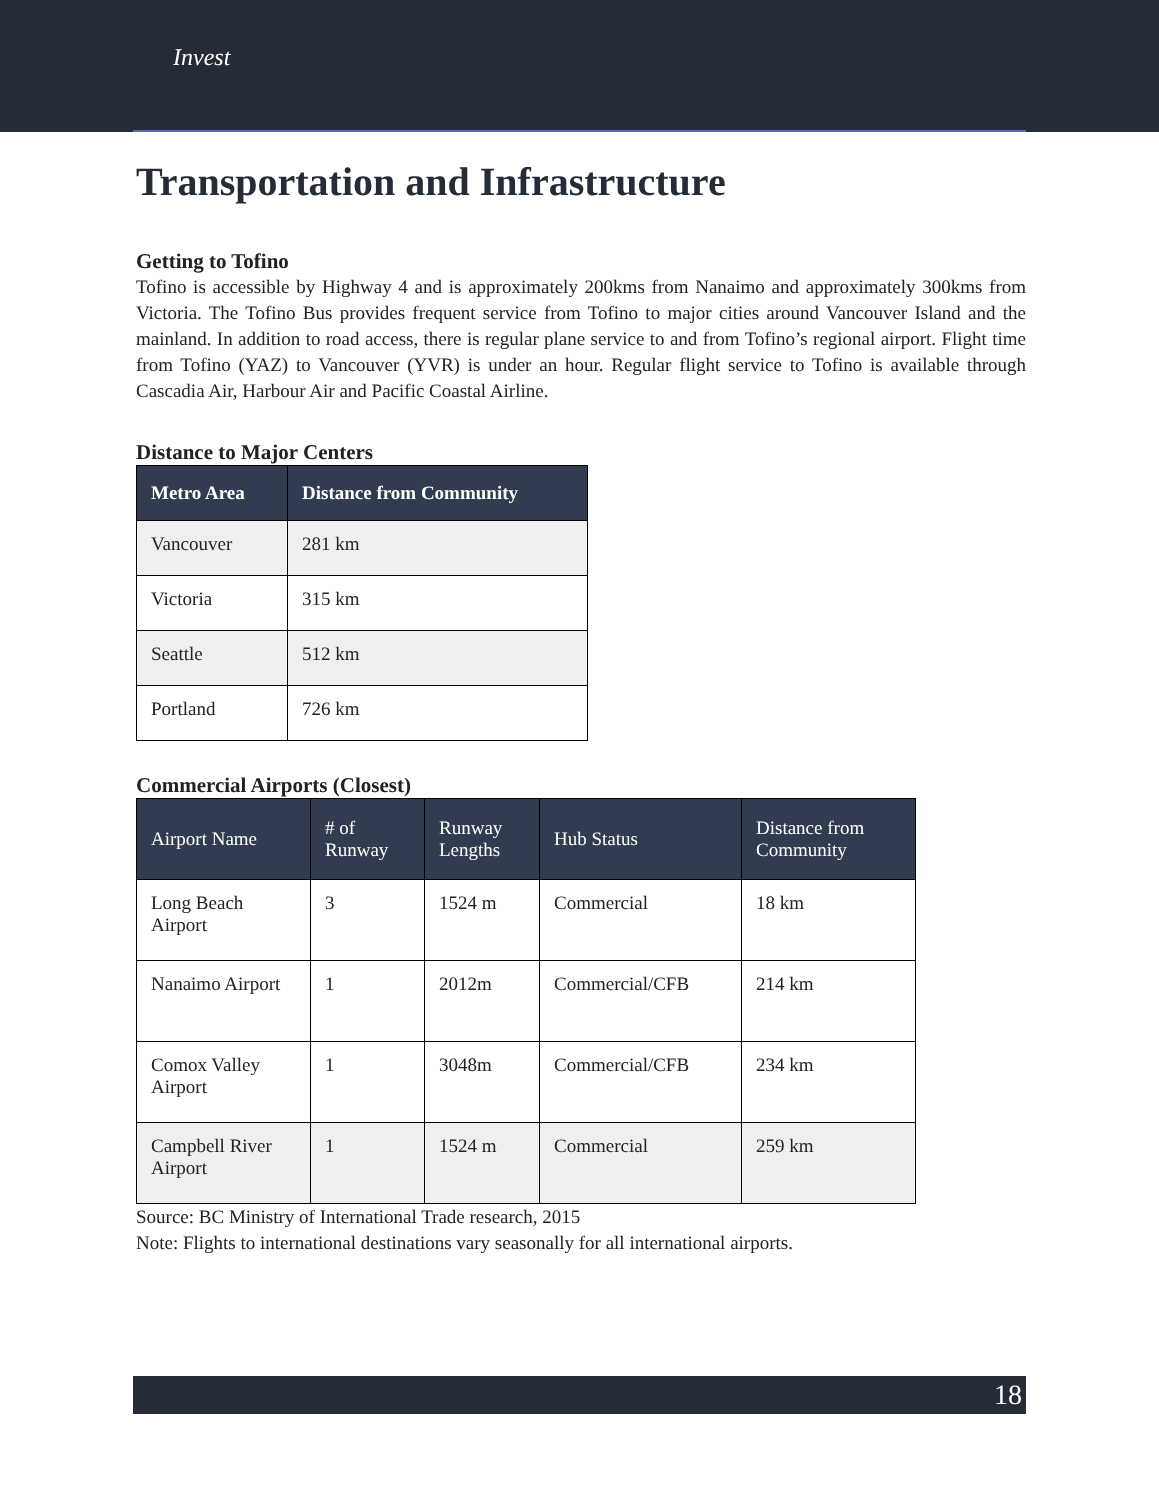Invest
Transportation and Infrastructure
Getting to Tofino
Tofino is accessible by Highway 4 and is approximately 200kms from Nanaimo and approximately 300kms from Victoria. The Tofino Bus provides frequent service from Tofino to major cities around Vancouver Island and the mainland. In addition to road access, there is regular plane service to and from Tofino’s regional airport. Flight time from Tofino (YAZ) to Vancouver (YVR) is under an hour. Regular flight service to Tofino is available through Cascadia Air, Harbour Air and Pacific Coastal Airline.
Distance to Major Centers
| Metro Area | Distance from Community |
| --- | --- |
| Vancouver | 281 km |
| Victoria | 315 km |
| Seattle | 512 km |
| Portland | 726 km |
Commercial Airports (Closest)
| Airport Name | # of Runway | Runway Lengths | Hub Status | Distance from Community |
| --- | --- | --- | --- | --- |
| Long Beach Airport | 3 | 1524 m | Commercial | 18 km |
| Nanaimo Airport | 1 | 2012m | Commercial/CFB | 214 km |
| Comox Valley Airport | 1 | 3048m | Commercial/CFB | 234 km |
| Campbell River Airport | 1 | 1524 m | Commercial | 259 km |
Source: BC Ministry of International Trade research, 2015
Note: Flights to international destinations vary seasonally for all international airports.
18